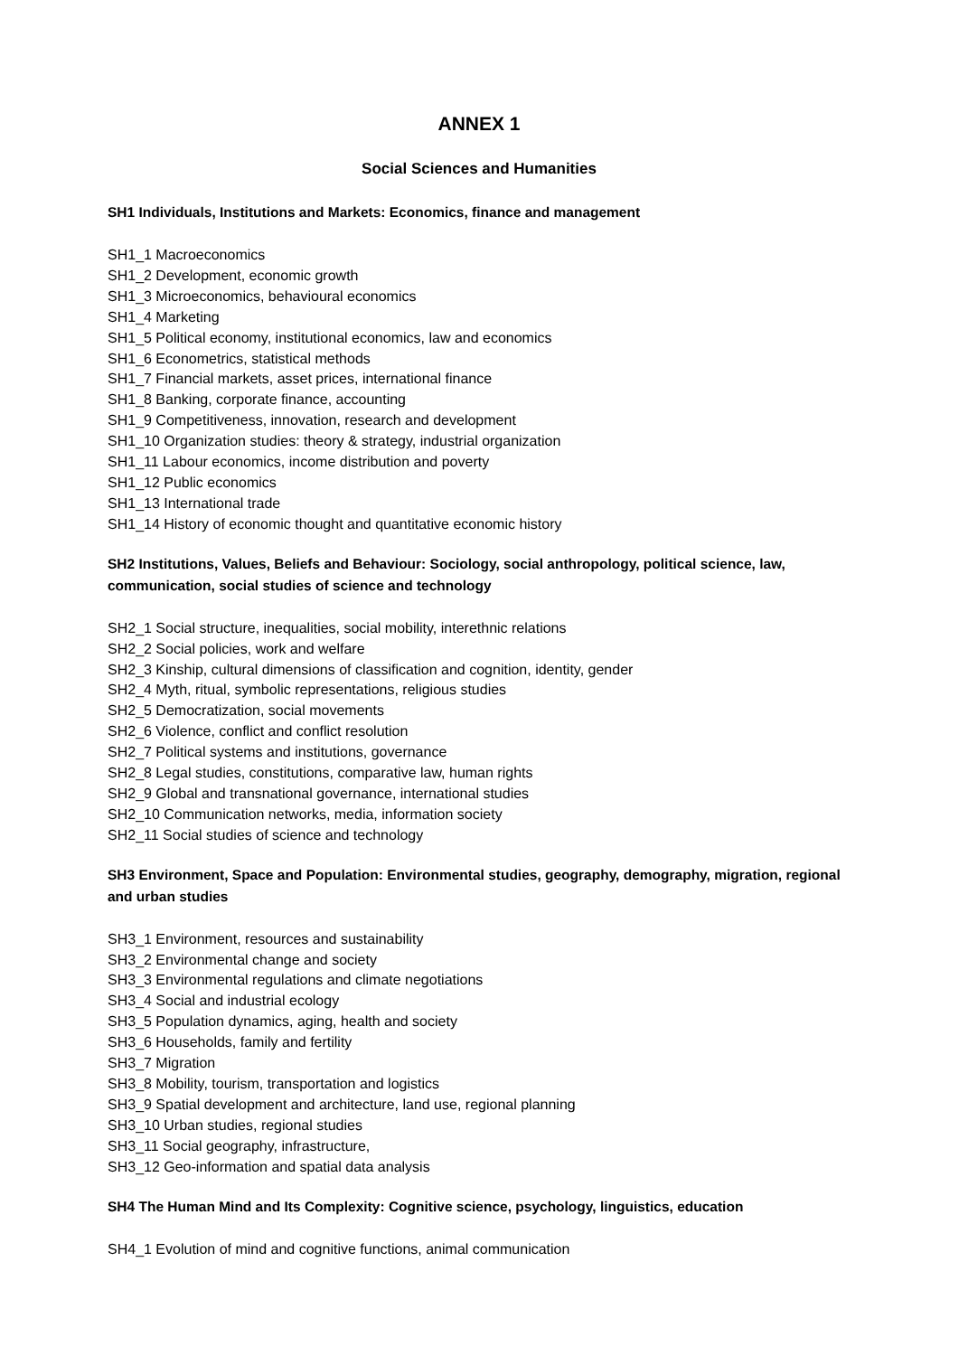ANNEX 1
Social Sciences and Humanities
SH1 Individuals, Institutions and Markets: Economics, finance and management
SH1_1 Macroeconomics
SH1_2 Development, economic growth
SH1_3 Microeconomics, behavioural economics
SH1_4 Marketing
SH1_5 Political economy, institutional economics, law and economics
SH1_6 Econometrics, statistical methods
SH1_7 Financial markets, asset prices, international finance
SH1_8 Banking, corporate finance, accounting
SH1_9 Competitiveness, innovation, research and development
SH1_10 Organization studies: theory & strategy, industrial organization
SH1_11 Labour economics, income distribution and poverty
SH1_12 Public economics
SH1_13 International trade
SH1_14 History of economic thought and quantitative economic history
SH2 Institutions, Values, Beliefs and Behaviour: Sociology, social anthropology, political science, law, communication, social studies of science and technology
SH2_1 Social structure, inequalities, social mobility, interethnic relations
SH2_2 Social policies, work and welfare
SH2_3 Kinship, cultural dimensions of classification and cognition, identity, gender
SH2_4 Myth, ritual, symbolic representations, religious studies
SH2_5 Democratization, social movements
SH2_6 Violence, conflict and conflict resolution
SH2_7 Political systems and institutions, governance
SH2_8 Legal studies, constitutions, comparative law, human rights
SH2_9 Global and transnational governance, international studies
SH2_10 Communication networks, media, information society
SH2_11 Social studies of science and technology
SH3 Environment, Space and Population: Environmental studies, geography, demography, migration, regional and urban studies
SH3_1 Environment, resources and sustainability
SH3_2 Environmental change and society
SH3_3 Environmental regulations and climate negotiations
SH3_4 Social and industrial ecology
SH3_5 Population dynamics, aging, health and society
SH3_6 Households, family and fertility
SH3_7 Migration
SH3_8 Mobility, tourism, transportation and logistics
SH3_9 Spatial development and architecture, land use, regional planning
SH3_10 Urban studies, regional studies
SH3_11 Social geography, infrastructure,
SH3_12 Geo-information and spatial data analysis
SH4 The Human Mind and Its Complexity: Cognitive science, psychology, linguistics, education
SH4_1 Evolution of mind and cognitive functions, animal communication